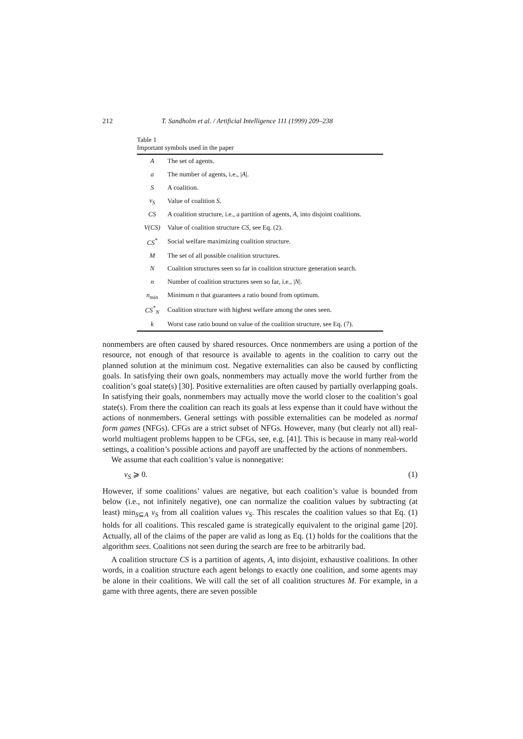212 T. Sandholm et al. / Artificial Intelligence 111 (1999) 209–238
Table 1
Important symbols used in the paper
| A | The set of agents. |
| a | The number of agents, i.e., / A /. |
| S | A coalition. |
| v<sub>S</sub> | Value of coalition S . |
| CS | A coalition structure, i.e., a partition of agents, A , into disjoint coalitions. |
| V(CS) | Value of coalition structure CS , see Eq. (2). |
| CS<sup>*</sup> | Social welfare maximizing coalition structure. |
| M | The set of all possible coalition structures. |
| N | Coalition structures seen so far in coalition structure generation search. |
| n | Number of coalition structures seen so far, i.e., / N /. |
| n<sub>min</sub> | Minimum n that guarantees a ratio bound from optimum. |
| CS<sup>*</sup><sub>N</sub> | Coalition structure with highest welfare among the ones seen. |
| k | Worst case ratio bound on value of the coalition structure, see Eq. (7). |
nonmembers are often caused by shared resources. Once nonmembers are using a portion of the resource, not enough of that resource is available to agents in the coalition to carry out the planned solution at the minimum cost. Negative externalities can also be caused by conflicting goals. In satisfying their own goals, nonmembers may actually move the world further from the coalition’s goal state(s) [30]. Positive externalities are often caused by partially overlapping goals. In satisfying their goals, nonmembers may actually move the world closer to the coalition’s goal state(s). From there the coalition can reach its goals at less expense than it could have without the actions of nonmembers. General settings with possible externalities can be modeled as normal form games (NFGs). CFGs are a strict subset of NFGs. However, many (but clearly not all) real-world multiagent problems happen to be CFGs, see, e.g. [41]. This is because in many real-world settings, a coalition’s possible actions and payoff are unaffected by the actions of nonmembers.
We assume that each coalition’s value is nonnegative:
v<sub>S</sub> ⩾ 0. (1)
However, if some coalitions’ values are negative, but each coalition’s value is bounded from below (i.e., not infinitely negative), one can normalize the coalition values by subtracting (at least) min<sub>S⊆A</sub> v<sub>S</sub> from all coalition values v<sub>S</sub>. This rescales the coalition values so that Eq. (1) holds for all coalitions. This rescaled game is strategically equivalent to the original game [20]. Actually, all of the claims of the paper are valid as long as Eq. (1) holds for the coalitions that the algorithm sees. Coalitions not seen during the search are free to be arbitrarily bad.
A coalition structure CS is a partition of agents, A, into disjoint, exhaustive coalitions. In other words, in a coalition structure each agent belongs to exactly one coalition, and some agents may be alone in their coalitions. We will call the set of all coalition structures M. For example, in a game with three agents, there are seven possible